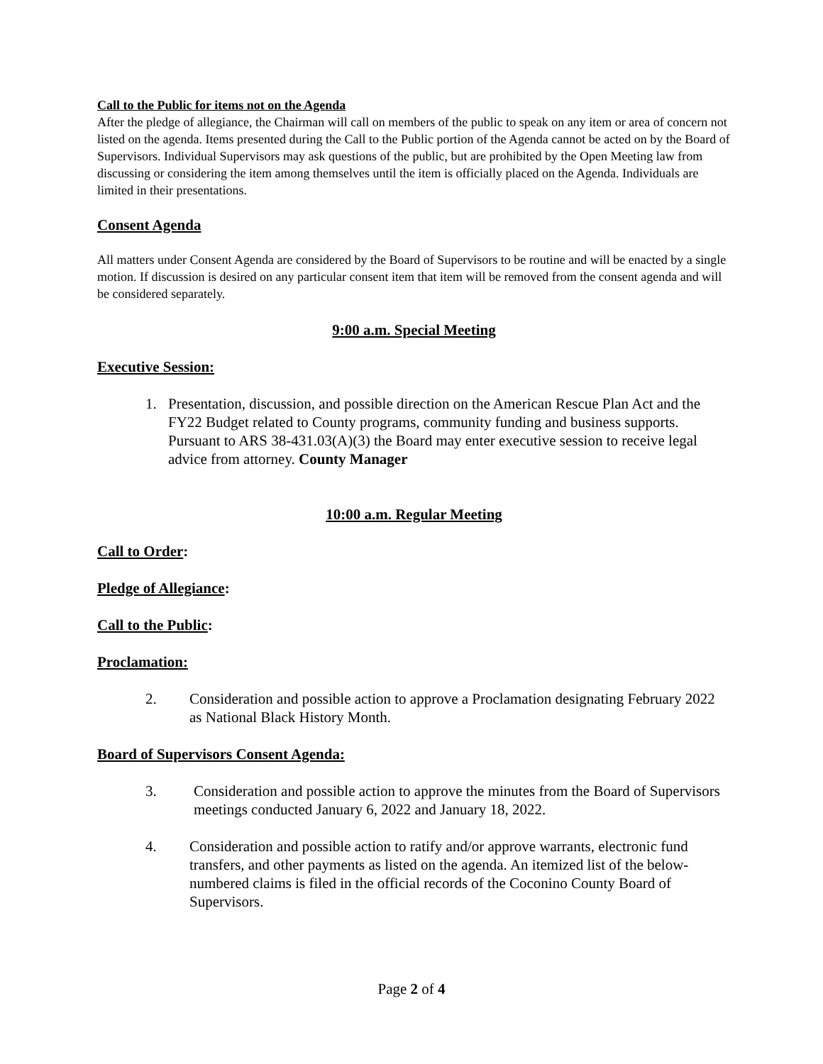Call to the Public for items not on the Agenda
After the pledge of allegiance, the Chairman will call on members of the public to speak on any item or area of concern not listed on the agenda. Items presented during the Call to the Public portion of the Agenda cannot be acted on by the Board of Supervisors. Individual Supervisors may ask questions of the public, but are prohibited by the Open Meeting law from discussing or considering the item among themselves until the item is officially placed on the Agenda. Individuals are limited in their presentations.
Consent Agenda
All matters under Consent Agenda are considered by the Board of Supervisors to be routine and will be enacted by a single motion. If discussion is desired on any particular consent item that item will be removed from the consent agenda and will be considered separately.
9:00 a.m. Special Meeting
Executive Session:
1. Presentation, discussion, and possible direction on the American Rescue Plan Act and the FY22 Budget related to County programs, community funding and business supports. Pursuant to ARS 38-431.03(A)(3) the Board may enter executive session to receive legal advice from attorney. County Manager
10:00 a.m. Regular Meeting
Call to Order:
Pledge of Allegiance:
Call to the Public:
Proclamation:
2. Consideration and possible action to approve a Proclamation designating February 2022 as National Black History Month.
Board of Supervisors Consent Agenda:
3. Consideration and possible action to approve the minutes from the Board of Supervisors meetings conducted January 6, 2022 and January 18, 2022.
4. Consideration and possible action to ratify and/or approve warrants, electronic fund transfers, and other payments as listed on the agenda. An itemized list of the below-numbered claims is filed in the official records of the Coconino County Board of Supervisors.
Page 2 of 4